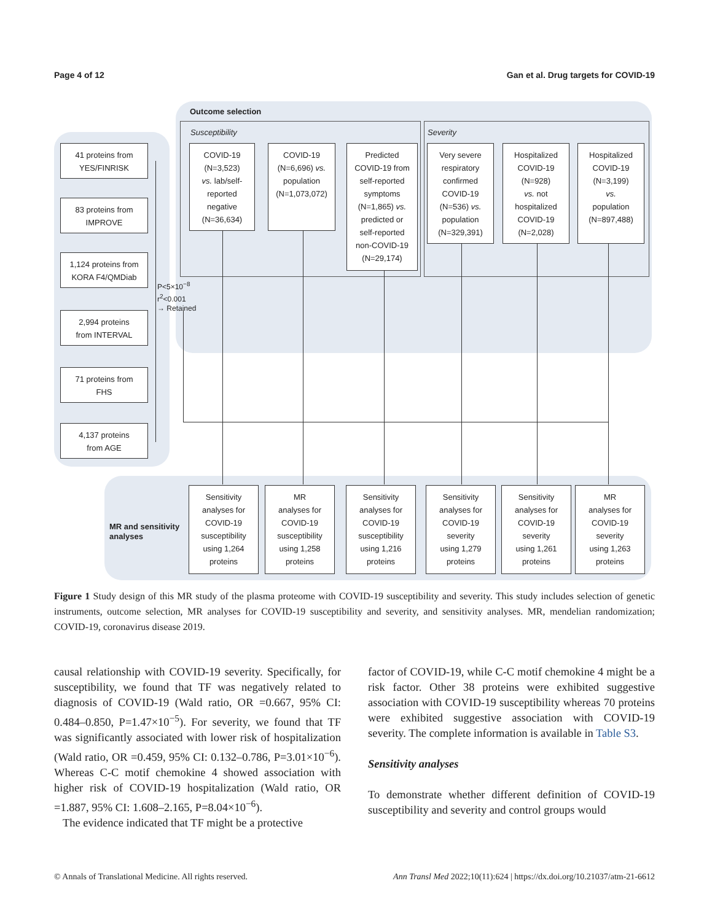Page 4 of 12 Gan et al. Drug targets for COVID-19
Outcome selection
Susceptibility Severity
41 proteins from
YES/FINRISK
83 proteins from
IMPROVE
1,124 proteins from
KORA F4/QMDiab
2,994 proteins
from INTERVAL
71 proteins from
FHS
4,137 proteins
from AGE
P<5×10<sup>−8</sup>
r<sup>2</sup><0.001
→ Retained
COVID-19
(N=3,523)
vs. lab/self-
reported
negative
(N=36,634)
COVID-19
(N=6,696) vs.
population
(N=1,073,072)
Predicted
COVID-19 from
self-reported
symptoms
(N=1,865) vs.
predicted or
self-reported
non-COVID-19
(N=29,174)
Very severe
respiratory
confirmed
COVID-19
(N=536) vs.
population
(N=329,391)
Hospitalized
COVID-19
(N=928)
vs. not
hospitalized
COVID-19
(N=2,028)
Hospitalized
COVID-19
(N=3,199)
vs.
population
(N=897,488)
MR and sensitivity
analyses
Sensitivity
analyses for
COVID-19
susceptibility
using 1,264
proteins
MR
analyses for
COVID-19
susceptibility
using 1,258
proteins
Sensitivity
analyses for
COVID-19
susceptibility
using 1,216
proteins
Sensitivity
analyses for
COVID-19
severity
using 1,279
proteins
Sensitivity
analyses for
COVID-19
severity
using 1,261
proteins
MR
analyses for
COVID-19
severity
using 1,263
proteins
Figure 1 Study design of this MR study of the plasma proteome with COVID-19 susceptibility and severity. This study includes selection of genetic instruments, outcome selection, MR analyses for COVID-19 susceptibility and severity, and sensitivity analyses. MR, mendelian randomization; COVID-19, coronavirus disease 2019.
causal relationship with COVID-19 severity. Specifically, for susceptibility, we found that TF was negatively related to diagnosis of COVID-19 (Wald ratio, OR =0.667, 95% CI: 0.484–0.850, P=1.47×10<sup>−5</sup>). For severity, we found that TF was significantly associated with lower risk of hospitalization (Wald ratio, OR =0.459, 95% CI: 0.132–0.786, P=3.01×10<sup>−6</sup>). Whereas C-C motif chemokine 4 showed association with higher risk of COVID-19 hospitalization (Wald ratio, OR =1.887, 95% CI: 1.608–2.165, P=8.04×10<sup>−6</sup>).
The evidence indicated that TF might be a protective
factor of COVID-19, while C-C motif chemokine 4 might be a risk factor. Other 38 proteins were exhibited suggestive association with COVID-19 susceptibility whereas 70 proteins were exhibited suggestive association with COVID-19 severity. The complete information is available in Table S3.
Sensitivity analyses
To demonstrate whether different definition of COVID-19 susceptibility and severity and control groups would
© Annals of Translational Medicine. All rights reserved. Ann Transl Med 2022;10(11):624 | https://dx.doi.org/10.21037/atm-21-6612